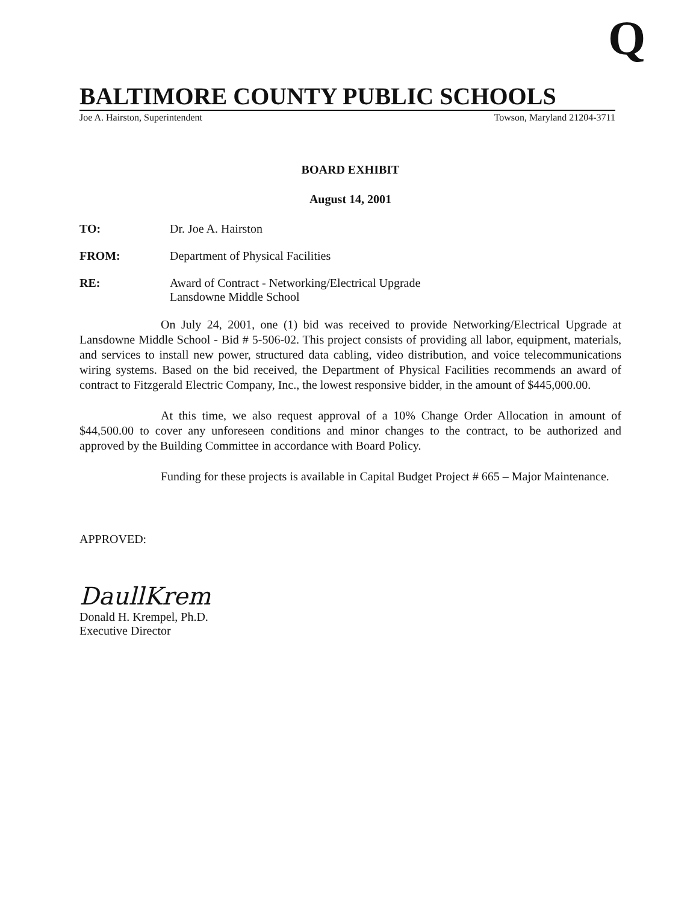Q
BALTIMORE COUNTY PUBLIC SCHOOLS
Joe A. Hairston, Superintendent Towson, Maryland 21204-3711
BOARD EXHIBIT
August 14, 2001
TO: Dr. Joe A. Hairston
FROM: Department of Physical Facilities
RE: Award of Contract - Networking/Electrical Upgrade
Lansdowne Middle School
On July 24, 2001, one (1) bid was received to provide Networking/Electrical Upgrade at Lansdowne Middle School - Bid # 5-506-02. This project consists of providing all labor, equipment, materials, and services to install new power, structured data cabling, video distribution, and voice telecommunications wiring systems. Based on the bid received, the Department of Physical Facilities recommends an award of contract to Fitzgerald Electric Company, Inc., the lowest responsive bidder, in the amount of $445,000.00.
At this time, we also request approval of a 10% Change Order Allocation in amount of $44,500.00 to cover any unforeseen conditions and minor changes to the contract, to be authorized and approved by the Building Committee in accordance with Board Policy.
Funding for these projects is available in Capital Budget Project # 665 – Major Maintenance.
APPROVED:
DaullKrem
Donald H. Krempel, Ph.D.
Executive Director